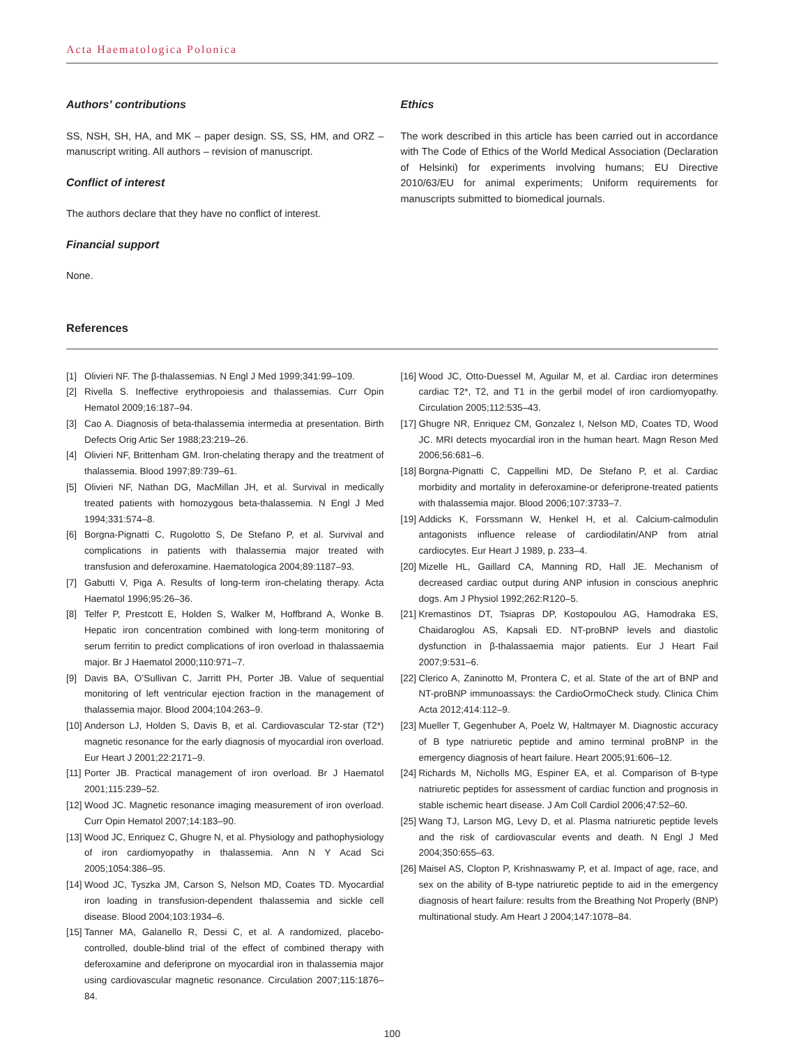Acta Haematologica Polonica
Authors’ contributions
SS, NSH, SH, HA, and MK – paper design. SS, SS, HM, and ORZ – manuscript writing. All authors – revision of manuscript.
Conflict of interest
The authors declare that they have no conflict of interest.
Financial support
None.
Ethics
The work described in this article has been carried out in accordance with The Code of Ethics of the World Medical Association (Declaration of Helsinki) for experiments involving humans; EU Directive 2010/63/EU for animal experiments; Uniform requirements for manuscripts submitted to biomedical journals.
References
[1] Olivieri NF. The β-thalassemias. N Engl J Med 1999;341:99–109.
[2] Rivella S. Ineffective erythropoiesis and thalassemias. Curr Opin Hematol 2009;16:187–94.
[3] Cao A. Diagnosis of beta-thalassemia intermedia at presentation. Birth Defects Orig Artic Ser 1988;23:219–26.
[4] Olivieri NF, Brittenham GM. Iron-chelating therapy and the treatment of thalassemia. Blood 1997;89:739–61.
[5] Olivieri NF, Nathan DG, MacMillan JH, et al. Survival in medically treated patients with homozygous beta-thalassemia. N Engl J Med 1994;331:574–8.
[6] Borgna-Pignatti C, Rugolotto S, De Stefano P, et al. Survival and complications in patients with thalassemia major treated with transfusion and deferoxamine. Haematologica 2004;89:1187–93.
[7] Gabutti V, Piga A. Results of long-term iron-chelating therapy. Acta Haematol 1996;95:26–36.
[8] Telfer P, Prestcott E, Holden S, Walker M, Hoffbrand A, Wonke B. Hepatic iron concentration combined with long-term monitoring of serum ferritin to predict complications of iron overload in thalassaemia major. Br J Haematol 2000;110:971–7.
[9] Davis BA, O’Sullivan C, Jarritt PH, Porter JB. Value of sequential monitoring of left ventricular ejection fraction in the management of thalassemia major. Blood 2004;104:263–9.
[10] Anderson LJ, Holden S, Davis B, et al. Cardiovascular T2-star (T2*) magnetic resonance for the early diagnosis of myocardial iron overload. Eur Heart J 2001;22:2171–9.
[11] Porter JB. Practical management of iron overload. Br J Haematol 2001;115:239–52.
[12] Wood JC. Magnetic resonance imaging measurement of iron overload. Curr Opin Hematol 2007;14:183–90.
[13] Wood JC, Enriquez C, Ghugre N, et al. Physiology and pathophysiology of iron cardiomyopathy in thalassemia. Ann N Y Acad Sci 2005;1054:386–95.
[14] Wood JC, Tyszka JM, Carson S, Nelson MD, Coates TD. Myocardial iron loading in transfusion-dependent thalassemia and sickle cell disease. Blood 2004;103:1934–6.
[15] Tanner MA, Galanello R, Dessi C, et al. A randomized, placebo-controlled, double-blind trial of the effect of combined therapy with deferoxamine and deferiprone on myocardial iron in thalassemia major using cardiovascular magnetic resonance. Circulation 2007;115:1876–84.
[16] Wood JC, Otto-Duessel M, Aguilar M, et al. Cardiac iron determines cardiac T2*, T2, and T1 in the gerbil model of iron cardiomyopathy. Circulation 2005;112:535–43.
[17] Ghugre NR, Enriquez CM, Gonzalez I, Nelson MD, Coates TD, Wood JC. MRI detects myocardial iron in the human heart. Magn Reson Med 2006;56:681–6.
[18] Borgna-Pignatti C, Cappellini MD, De Stefano P, et al. Cardiac morbidity and mortality in deferoxamine-or deferiprone-treated patients with thalassemia major. Blood 2006;107:3733–7.
[19] Addicks K, Forssmann W, Henkel H, et al. Calcium-calmodulin antagonists influence release of cardiodilatin/ANP from atrial cardiocytes. Eur Heart J 1989, p. 233–4.
[20] Mizelle HL, Gaillard CA, Manning RD, Hall JE. Mechanism of decreased cardiac output during ANP infusion in conscious anephric dogs. Am J Physiol 1992;262:R120–5.
[21] Kremastinos DT, Tsiapras DP, Kostopoulou AG, Hamodraka ES, Chaidaroglou AS, Kapsali ED. NT-proBNP levels and diastolic dysfunction in β-thalassaemia major patients. Eur J Heart Fail 2007;9:531–6.
[22] Clerico A, Zaninotto M, Prontera C, et al. State of the art of BNP and NT-proBNP immunoassays: the CardioOrmoCheck study. Clinica Chim Acta 2012;414:112–9.
[23] Mueller T, Gegenhuber A, Poelz W, Haltmayer M. Diagnostic accuracy of B type natriuretic peptide and amino terminal proBNP in the emergency diagnosis of heart failure. Heart 2005;91:606–12.
[24] Richards M, Nicholls MG, Espiner EA, et al. Comparison of B-type natriuretic peptides for assessment of cardiac function and prognosis in stable ischemic heart disease. J Am Coll Cardiol 2006;47:52–60.
[25] Wang TJ, Larson MG, Levy D, et al. Plasma natriuretic peptide levels and the risk of cardiovascular events and death. N Engl J Med 2004;350:655–63.
[26] Maisel AS, Clopton P, Krishnaswamy P, et al. Impact of age, race, and sex on the ability of B-type natriuretic peptide to aid in the emergency diagnosis of heart failure: results from the Breathing Not Properly (BNP) multinational study. Am Heart J 2004;147:1078–84.
100